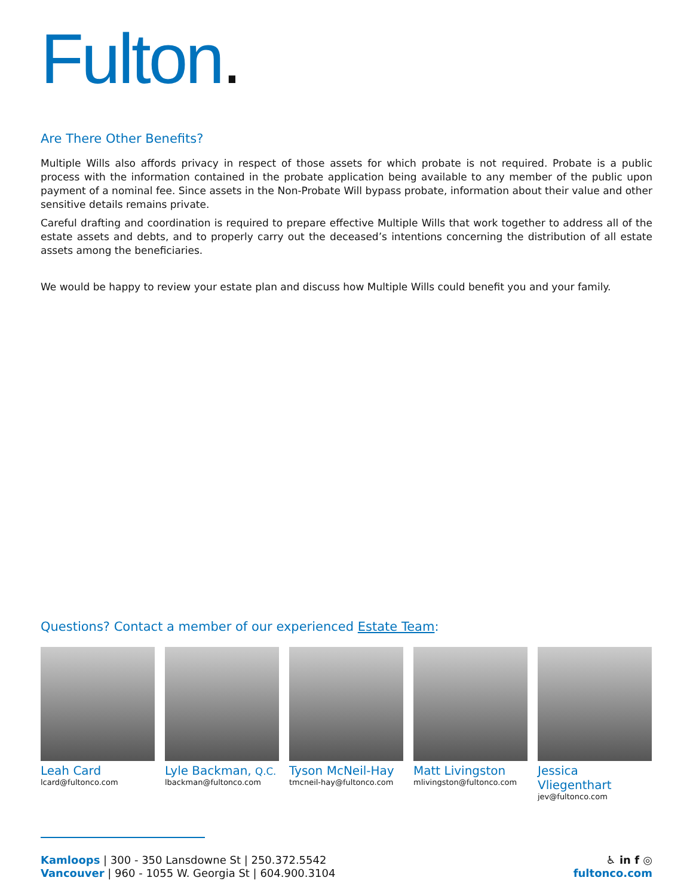Fulton.
Are There Other Benefits?
Multiple Wills also affords privacy in respect of those assets for which probate is not required. Probate is a public process with the information contained in the probate application being available to any member of the public upon payment of a nominal fee. Since assets in the Non-Probate Will bypass probate, information about their value and other sensitive details remains private.
Careful drafting and coordination is required to prepare effective Multiple Wills that work together to address all of the estate assets and debts, and to properly carry out the deceased’s intentions concerning the distribution of all estate assets among the beneficiaries.
We would be happy to review your estate plan and discuss how Multiple Wills could benefit you and your family.
Questions? Contact a member of our experienced Estate Team:
Leah Card
lcard@fultonco.com
Lyle Backman, Q.C.
lbackman@fultonco.com
Tyson McNeil-Hay
tmcneil-hay@fultonco.com
Matt Livingston
mlivingston@fultonco.com
Jessica Vliegenthart
jev@fultonco.com
Kamloops | 300 - 350 Lansdowne St | 250.372.5542
Vancouver | 960 - 1055 W. Georgia St | 604.900.3104
♿ in f ◎
fultonco.com